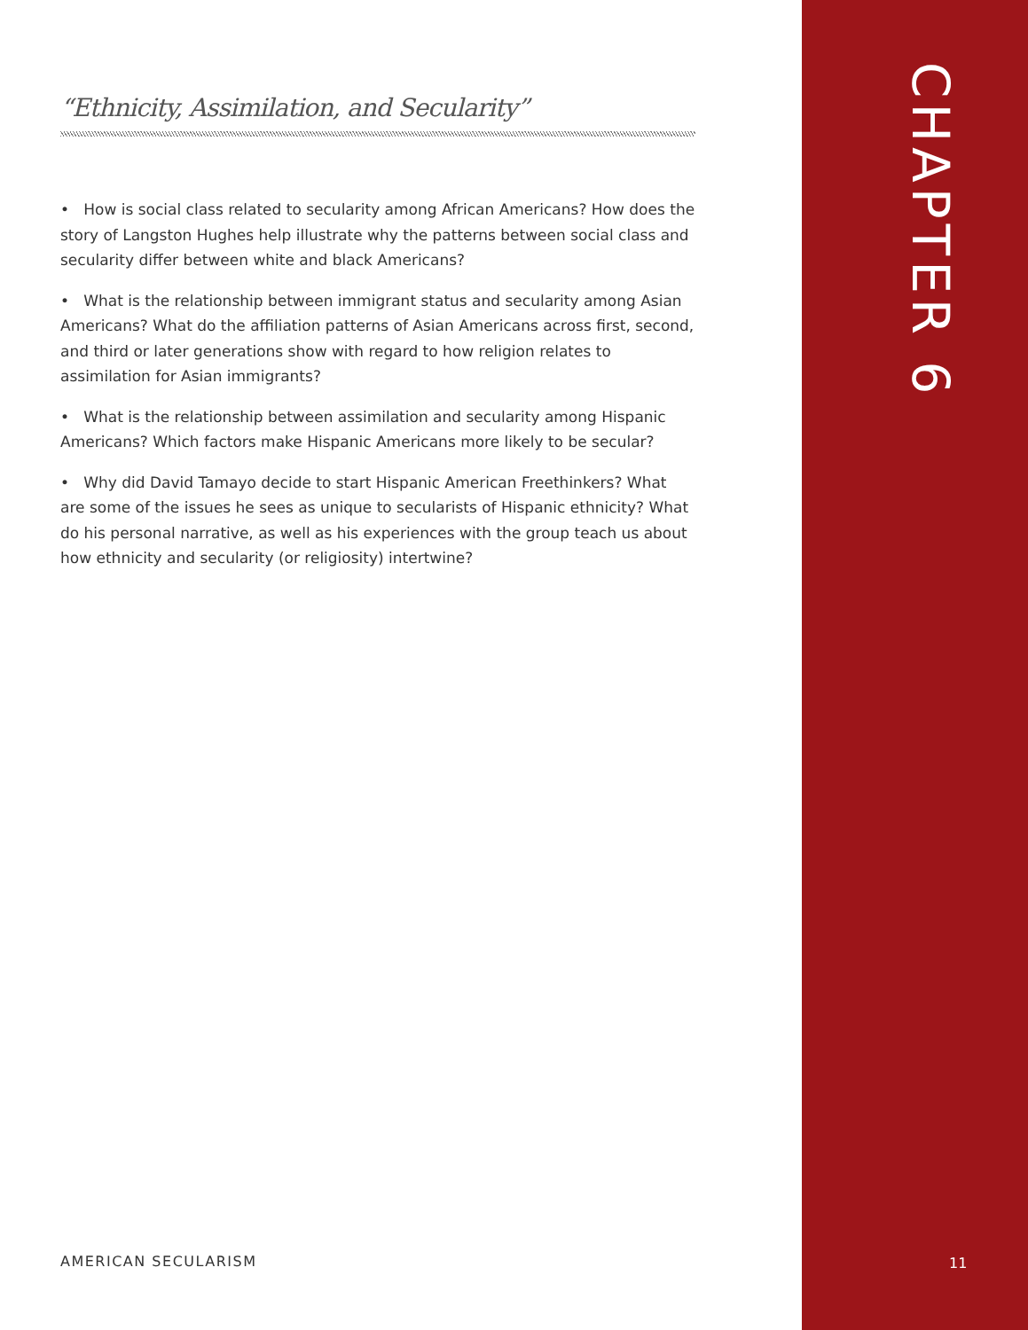“Ethnicity, Assimilation, and Secularity”
• How is social class related to secularity among African Americans? How does the story of Langston Hughes help illustrate why the patterns between social class and secularity differ between white and black Americans?
• What is the relationship between immigrant status and secularity among Asian Americans? What do the affiliation patterns of Asian Americans across first, second, and third or later generations show with regard to how religion relates to assimilation for Asian immigrants?
• What is the relationship between assimilation and secularity among Hispanic Americans? Which factors make Hispanic Americans more likely to be secular?
• Why did David Tamayo decide to start Hispanic American Freethinkers? What are some of the issues he sees as unique to secularists of Hispanic ethnicity? What do his personal narrative, as well as his experiences with the group teach us about how ethnicity and secularity (or religiosity) intertwine?
CHAPTER 6
AMERICAN SECULARISM 11